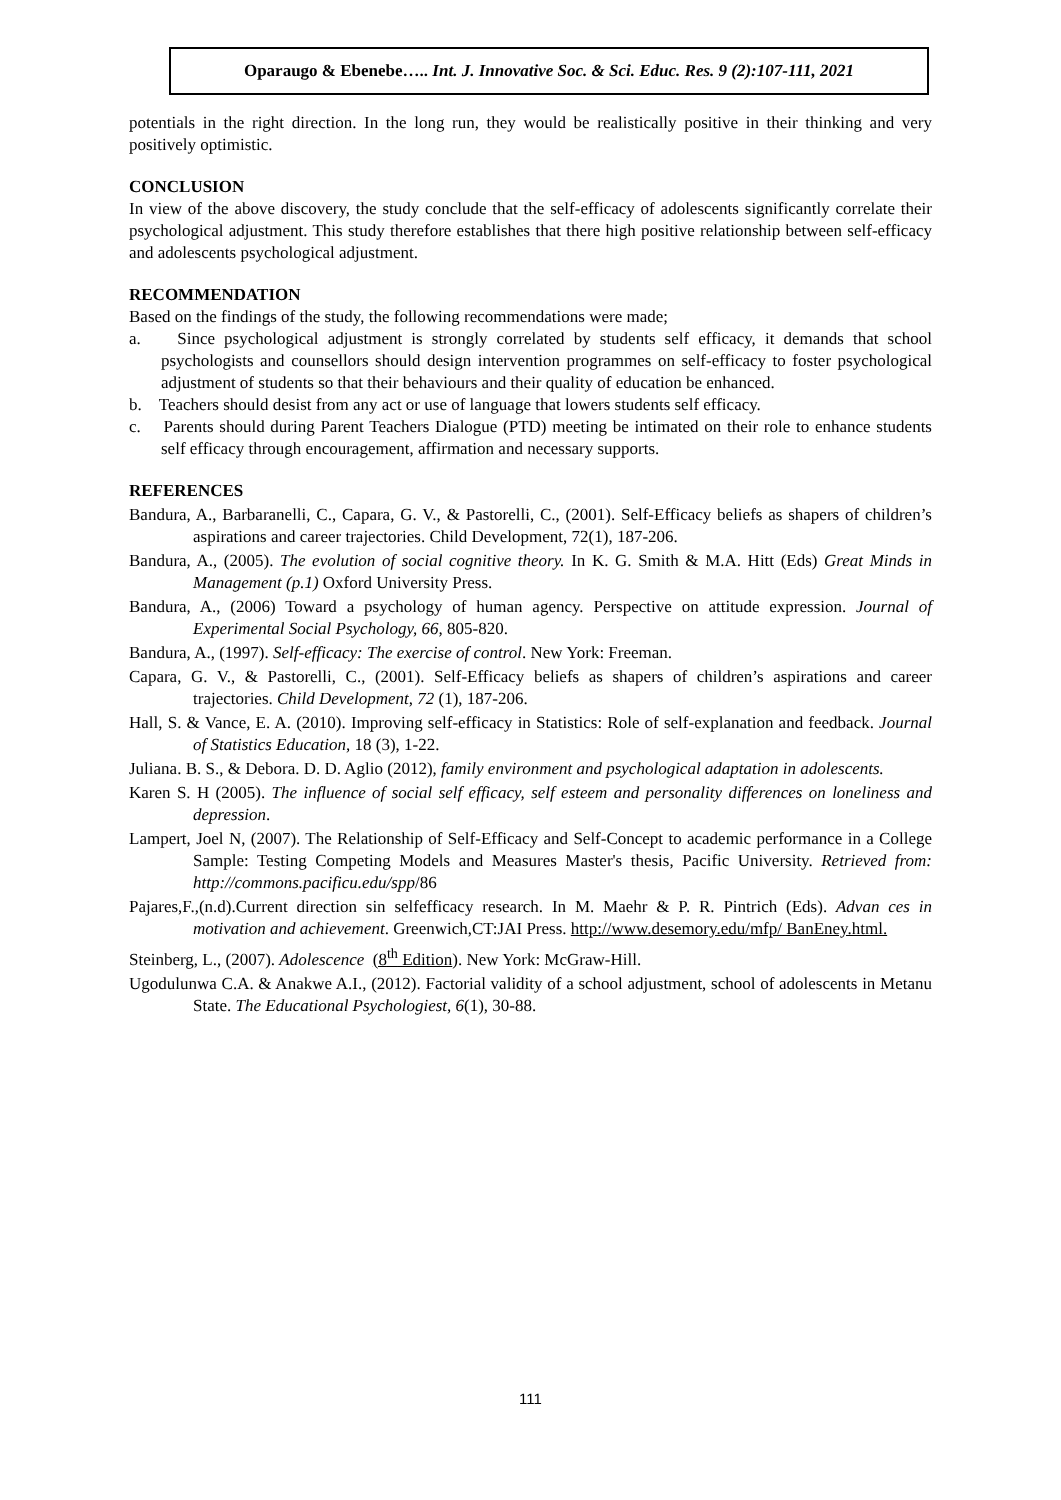Oparaugo & Ebenebe….. Int. J. Innovative Soc. & Sci. Educ. Res. 9 (2):107-111, 2021
potentials in the right direction. In the long run, they would be realistically positive in their thinking and very positively optimistic.
CONCLUSION
In view of the above discovery, the study conclude that the self-efficacy of adolescents significantly correlate their psychological adjustment. This study therefore establishes that there high positive relationship between self-efficacy and adolescents psychological adjustment.
RECOMMENDATION
Based on the findings of the study, the following recommendations were made;
a. Since psychological adjustment is strongly correlated by students self efficacy, it demands that school psychologists and counsellors should design intervention programmes on self-efficacy to foster psychological adjustment of students so that their behaviours and their quality of education be enhanced.
b. Teachers should desist from any act or use of language that lowers students self efficacy.
c. Parents should during Parent Teachers Dialogue (PTD) meeting be intimated on their role to enhance students self efficacy through encouragement, affirmation and necessary supports.
REFERENCES
Bandura, A., Barbaranelli, C., Capara, G. V., & Pastorelli, C., (2001). Self-Efficacy beliefs as shapers of children’s aspirations and career trajectories. Child Development, 72(1), 187-206.
Bandura, A., (2005). The evolution of social cognitive theory. In K. G. Smith & M.A. Hitt (Eds) Great Minds in Management (p.1) Oxford University Press.
Bandura, A., (2006) Toward a psychology of human agency. Perspective on attitude expression. Journal of Experimental Social Psychology, 66, 805-820.
Bandura, A., (1997). Self-efficacy: The exercise of control. New York: Freeman.
Capara, G. V., & Pastorelli, C., (2001). Self-Efficacy beliefs as shapers of children’s aspirations and career trajectories. Child Development, 72 (1), 187-206.
Hall, S. & Vance, E. A. (2010). Improving self-efficacy in Statistics: Role of self-explanation and feedback. Journal of Statistics Education, 18 (3), 1-22.
Juliana. B. S., & Debora. D. D. Aglio (2012), family environment and psychological adaptation in adolescents.
Karen S. H (2005). The influence of social self efficacy, self esteem and personality differences on loneliness and depression.
Lampert, Joel N, (2007). The Relationship of Self-Efficacy and Self-Concept to academic performance in a College Sample: Testing Competing Models and Measures Master's thesis, Pacific University. Retrieved from: http://commons.pacificu.edu/spp/86
Pajares,F.,(n.d).Current direction sin selfefficacy research. In M. Maehr & P. R. Pintrich (Eds). Advan ces in motivation and achievement. Greenwich,CT:JAI Press. http://www.desemory.edu/mfp/ BanEney.html.
Steinberg, L., (2007). Adolescence (8<sup>th</sup> Edition). New York: McGraw-Hill.
Ugodulunwa C.A. & Anakwe A.I., (2012). Factorial validity of a school adjustment, school of adolescents in Metanu State. The Educational Psychologiest, 6(1), 30-88.
111